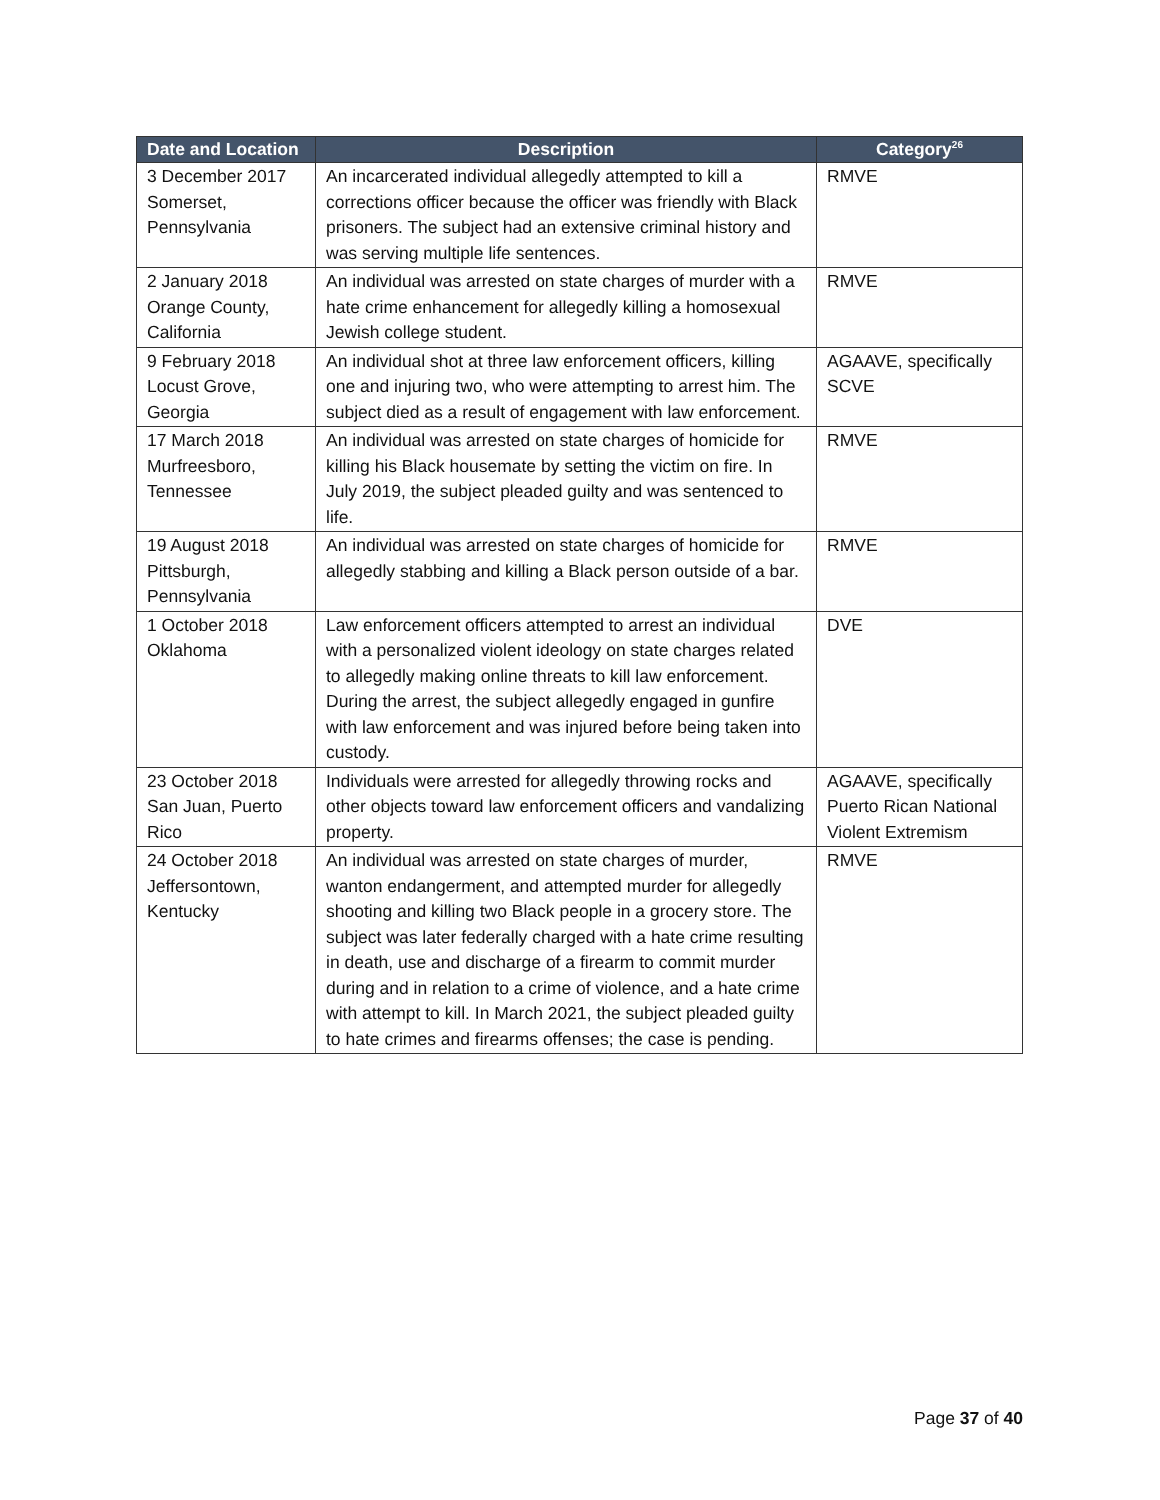| Date and Location | Description | Category<sup>26</sup> |
| --- | --- | --- |
| 3 December 2017 Somerset, Pennsylvania | An incarcerated individual allegedly attempted to kill a corrections officer because the officer was friendly with Black prisoners. The subject had an extensive criminal history and was serving multiple life sentences. | RMVE |
| 2 January 2018 Orange County, California | An individual was arrested on state charges of murder with a hate crime enhancement for allegedly killing a homosexual Jewish college student. | RMVE |
| 9 February 2018 Locust Grove, Georgia | An individual shot at three law enforcement officers, killing one and injuring two, who were attempting to arrest him. The subject died as a result of engagement with law enforcement. | AGAAVE, specifically SCVE |
| 17 March 2018 Murfreesboro, Tennessee | An individual was arrested on state charges of homicide for killing his Black housemate by setting the victim on fire. In July 2019, the subject pleaded guilty and was sentenced to life. | RMVE |
| 19 August 2018 Pittsburgh, Pennsylvania | An individual was arrested on state charges of homicide for allegedly stabbing and killing a Black person outside of a bar. | RMVE |
| 1 October 2018 Oklahoma | Law enforcement officers attempted to arrest an individual with a personalized violent ideology on state charges related to allegedly making online threats to kill law enforcement. During the arrest, the subject allegedly engaged in gunfire with law enforcement and was injured before being taken into custody. | DVE |
| 23 October 2018 San Juan, Puerto Rico | Individuals were arrested for allegedly throwing rocks and other objects toward law enforcement officers and vandalizing property. | AGAAVE, specifically Puerto Rican National Violent Extremism |
| 24 October 2018 Jeffersontown, Kentucky | An individual was arrested on state charges of murder, wanton endangerment, and attempted murder for allegedly shooting and killing two Black people in a grocery store. The subject was later federally charged with a hate crime resulting in death, use and discharge of a firearm to commit murder during and in relation to a crime of violence, and a hate crime with attempt to kill. In March 2021, the subject pleaded guilty to hate crimes and firearms offenses; the case is pending. | RMVE |
Page 37 of 40